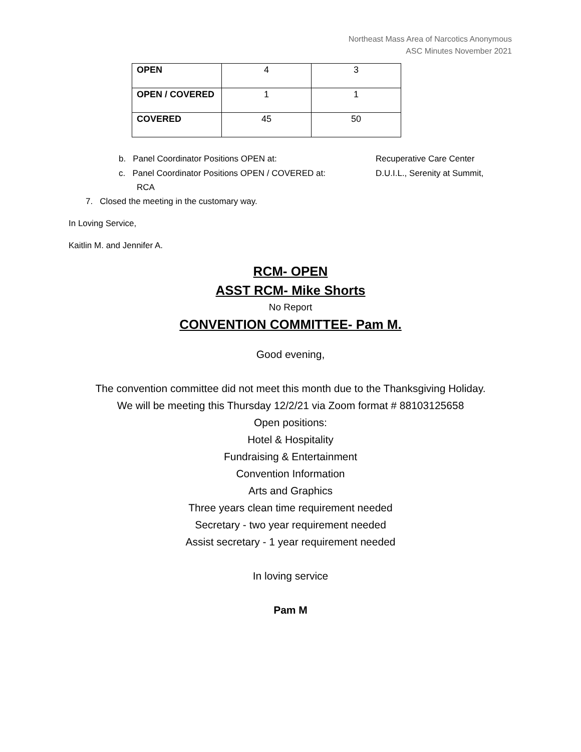Northeast Mass Area of Narcotics Anonymous
ASC Minutes November 2021
| OPEN | 4 | 3 |
| OPEN / COVERED | 1 | 1 |
| COVERED | 45 | 50 |
b. Panel Coordinator Positions OPEN at: Recuperative Care Center
c. Panel Coordinator Positions OPEN / COVERED at: D.U.I.L., Serenity at Summit,
RCA
7. Closed the meeting in the customary way.
In Loving Service,
Kaitlin M. and Jennifer A.
RCM- OPEN
ASST RCM- Mike Shorts
No Report
CONVENTION COMMITTEE- Pam M.
Good evening,
The convention committee did not meet this month due to the Thanksgiving Holiday.
We will be meeting this Thursday 12/2/21 via Zoom format # 88103125658
Open positions:
Hotel & Hospitality
Fundraising & Entertainment
Convention Information
Arts and Graphics
Three years clean time requirement needed
Secretary - two year requirement needed
Assist secretary - 1 year requirement needed
In loving service
Pam M